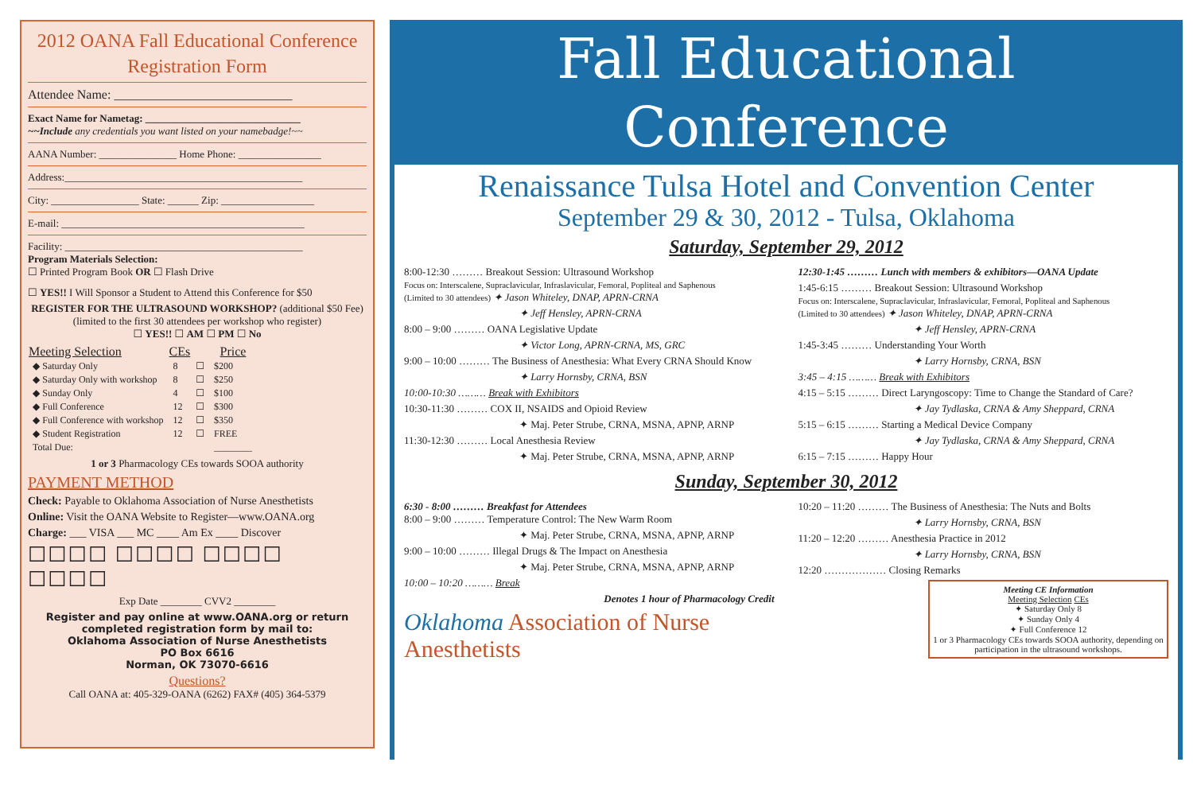2012 OANA Fall Educational Conference
Registration Form
Attendee Name: ____________________________
Exact Name for Nametag: ______________________________
~~Include any credentials you want listed on your namebadge!~~
AANA Number: _______________ Home Phone: ________________
Address:______________________________________________
City: _________________ State: ______ Zip: __________________
E-mail: _______________________________________________
Facility: ______________________________________________
Program Materials Selection:
☐ Printed Program Book OR ☐ Flash Drive
☐ YES!! I Will Sponsor a Student to Attend this Conference for $50
REGISTER FOR THE ULTRASOUND WORKSHOP? (additional $50 Fee)
(limited to the first 30 attendees per workshop who register)
☐ YES!! ☐ AM ☐ PM ☐ No
| Meeting Selection | CEs | | Price |
| --- | --- | --- | --- |
| ◆ Saturday Only | 8 | ☐ | $200 |
| ◆ Saturday Only with workshop | 8 | ☐ | $250 |
| ◆ Sunday Only | 4 | ☐ | $100 |
| ◆ Full Conference | 12 | ☐ | $300 |
| ◆ Full Conference with workshop | 12 | ☐ | $350 |
| ◆ Student Registration | 12 | ☐ | FREE |
| Total Due: | | | ________ |
1 or 3 Pharmacology CEs towards SOOA authority
PAYMENT METHOD
Check: Payable to Oklahoma Association of Nurse Anesthetists
Online: Visit the OANA Website to Register—www.OANA.org
Charge: ___ VISA ___ MC ____ Am Ex ____ Discover
☐☐☐☐ ☐☐☐☐ ☐☐☐☐ ☐☐☐☐
Exp Date ________ CVV2 ________
Register and pay online at www.OANA.org or return completed registration form by mail to:
Oklahoma Association of Nurse Anesthetists
PO Box 6616
Norman, OK 73070-6616
Questions?
Call OANA at: 405-329-OANA (6262) FAX# (405) 364-5379
Fall Educational Conference
Renaissance Tulsa Hotel and Convention Center
September 29 & 30, 2012 - Tulsa, Oklahoma
Saturday, September 29, 2012
8:00-12:30 ……… Breakout Session: Ultrasound Workshop
Focus on: Interscalene, Supraclavicular, Infraslavicular, Femoral, Popliteal and Saphenous
(Limited to 30 attendees) ✦ Jason Whiteley, DNAP, APRN-CRNA
✦ Jeff Hensley, APRN-CRNA
8:00 – 9:00 ……… OANA Legislative Update
✦ Victor Long, APRN-CRNA, MS, GRC
9:00 – 10:00 ……… The Business of Anesthesia: What Every CRNA Should Know
✦ Larry Hornsby, CRNA, BSN
10:00-10:30 ……… Break with Exhibitors
10:30-11:30 ……… COX II, NSAIDS and Opioid Review
✦ Maj. Peter Strube, CRNA, MSNA, APNP, ARNP
11:30-12:30 ……… Local Anesthesia Review
✦ Maj. Peter Strube, CRNA, MSNA, APNP, ARNP
12:30-1:45 ……… Lunch with members & exhibitors—OANA Update
1:45-6:15 ……… Breakout Session: Ultrasound Workshop
Focus on: Interscalene, Supraclavicular, Infraslavicular, Femoral, Popliteal and Saphenous
(Limited to 30 attendees) ✦ Jason Whiteley, DNAP, APRN-CRNA
✦ Jeff Hensley, APRN-CRNA
1:45-3:45 ……… Understanding Your Worth
✦ Larry Hornsby, CRNA, BSN
3:45 – 4:15 ……… Break with Exhibitors
4:15 – 5:15 ……… Direct Laryngoscopy: Time to Change the Standard of Care?
✦ Jay Tydlaska, CRNA & Amy Sheppard, CRNA
5:15 – 6:15 ……… Starting a Medical Device Company
✦ Jay Tydlaska, CRNA & Amy Sheppard, CRNA
6:15 – 7:15 ……… Happy Hour
Sunday, September 30, 2012
6:30 - 8:00 ……… Breakfast for Attendees
8:00 – 9:00 ……… Temperature Control: The New Warm Room
✦ Maj. Peter Strube, CRNA, MSNA, APNP, ARNP
9:00 – 10:00 ……… Illegal Drugs & The Impact on Anesthesia
✦ Maj. Peter Strube, CRNA, MSNA, APNP, ARNP
10:00 – 10:20 ……… Break
Denotes 1 hour of Pharmacology Credit
Oklahoma Association of Nurse Anesthetists
10:20 – 11:20 ……… The Business of Anesthesia: The Nuts and Bolts
✦ Larry Hornsby, CRNA, BSN
11:20 – 12:20 ……… Anesthesia Practice in 2012
✦ Larry Hornsby, CRNA, BSN
12:20 ……………… Closing Remarks
Meeting CE Information
Meeting Selection CEs
✦ Saturday Only 8
✦ Sunday Only 4
✦ Full Conference 12
1 or 3 Pharmacology CEs towards SOOA authority, depending on participation in the ultrasound workshops.